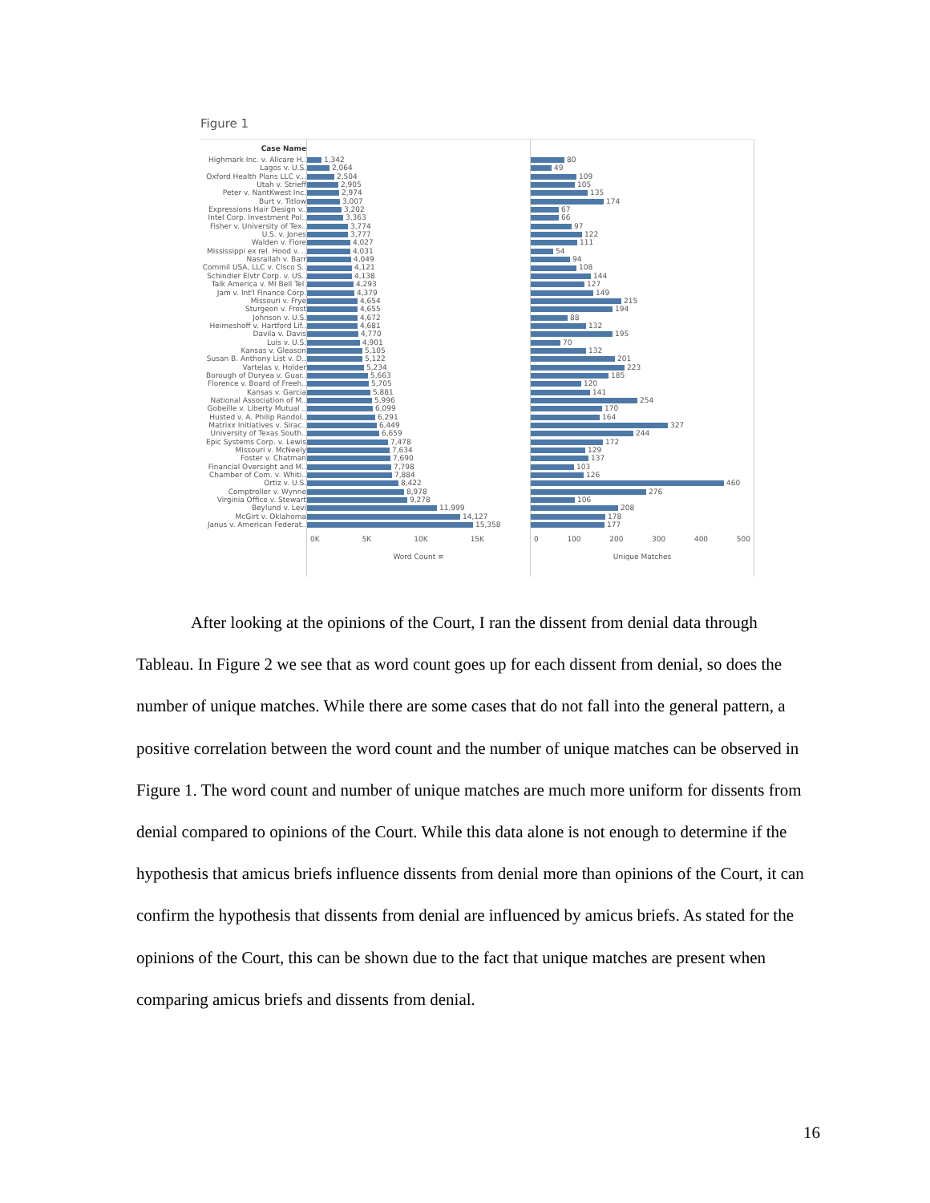Figure 1
Case Name
Highmark Inc. v. Allcare H..
Lagos v. U.S.
Oxford Health Plans LLC v...
Utah v. Strieff
Peter v. NantKwest Inc.
Burt v. Titlow
Expressions Hair Design v..
Intel Corp. Investment Pol..
Fisher v. University of Tex..
U.S. v. Jones
Walden v. Fiore
Mississippi ex rel. Hood v. ..
Nasrallah v. Barr
Commil USA, LLC v. Cisco S..
Schindler Elvtr Corp. v. US..
Talk America v. MI Bell Tel.
Jam v. Int'l Finance Corp.
Missouri v. Frye
Sturgeon v. Frost
Johnson v. U.S.
Heimeshoff v. Hartford Lif..
Davila v. Davis
Luis v. U.S.
Kansas v. Gleason
Susan B. Anthony List v. D..
Vartelas v. Holder
Borough of Duryea v. Guar..
Florence v. Board of Freeh..
Kansas v. Garcia
National Association of M..
Gobeille v. Liberty Mutual ..
Husted v. A. Philip Randol..
Matrixx Initiatives v. Sirac..
University of Texas South..
Epic Systems Corp. v. Lewis
Missouri v. McNeely
Foster v. Chatman
Financial Oversight and M..
Chamber of Com. v. Whiti..
Ortiz v. U.S.
Comptroller v. Wynne
Virginia Office v. Stewart
Beylund v. Levi
McGirt v. Oklahoma
Janus v. American Federat..
1,342
2,064
2,504
2,905
2,974
3,007
3,202
3,363
3,774
3,777
4,027
4,031
4,049
4,121
4,138
4,293
4,379
4,654
4,655
4,672
4,681
4,770
4,901
5,105
5,122
5,234
5,663
5,705
5,881
5,996
6,099
6,291
6,449
6,659
7,478
7,634
7,690
7,798
7,884
8,422
8,978
9,278
11,999
14,127
15,358
0K 5K 10K 15K
Word Count ≡
80
49
109
105
135
174
67
66
97
122
111
54
94
108
144
127
149
215
194
88
132
195
70
132
201
223
185
120
141
254
170
164
327
244
172
129
137
103
126
460
276
106
208
178
177
0 100 200 300 400 500
Unique Matches
After looking at the opinions of the Court, I ran the dissent from denial data through Tableau. In Figure 2 we see that as word count goes up for each dissent from denial, so does the number of unique matches. While there are some cases that do not fall into the general pattern, a positive correlation between the word count and the number of unique matches can be observed in Figure 1. The word count and number of unique matches are much more uniform for dissents from denial compared to opinions of the Court. While this data alone is not enough to determine if the hypothesis that amicus briefs influence dissents from denial more than opinions of the Court, it can confirm the hypothesis that dissents from denial are influenced by amicus briefs. As stated for the opinions of the Court, this can be shown due to the fact that unique matches are present when comparing amicus briefs and dissents from denial.
16